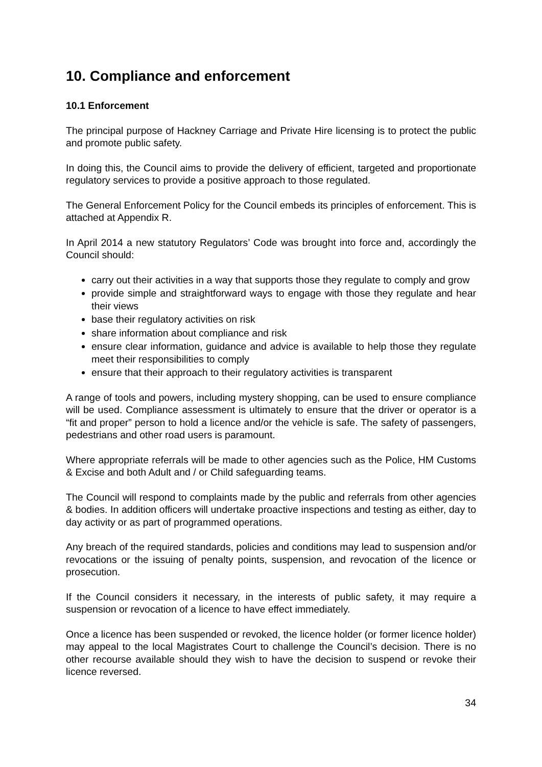10. Compliance and enforcement
10.1 Enforcement
The principal purpose of Hackney Carriage and Private Hire licensing is to protect the public and promote public safety.
In doing this, the Council aims to provide the delivery of efficient, targeted and proportionate regulatory services to provide a positive approach to those regulated.
The General Enforcement Policy for the Council embeds its principles of enforcement. This is attached at Appendix R.
In April 2014 a new statutory Regulators’ Code was brought into force and, accordingly the Council should:
carry out their activities in a way that supports those they regulate to comply and grow
provide simple and straightforward ways to engage with those they regulate and hear their views
base their regulatory activities on risk
share information about compliance and risk
ensure clear information, guidance and advice is available to help those they regulate meet their responsibilities to comply
ensure that their approach to their regulatory activities is transparent
A range of tools and powers, including mystery shopping, can be used to ensure compliance will be used. Compliance assessment is ultimately to ensure that the driver or operator is a “fit and proper” person to hold a licence and/or the vehicle is safe. The safety of passengers, pedestrians and other road users is paramount.
Where appropriate referrals will be made to other agencies such as the Police, HM Customs & Excise and both Adult and / or Child safeguarding teams.
The Council will respond to complaints made by the public and referrals from other agencies & bodies. In addition officers will undertake proactive inspections and testing as either, day to day activity or as part of programmed operations.
Any breach of the required standards, policies and conditions may lead to suspension and/or revocations or the issuing of penalty points, suspension, and revocation of the licence or prosecution.
If the Council considers it necessary, in the interests of public safety, it may require a suspension or revocation of a licence to have effect immediately.
Once a licence has been suspended or revoked, the licence holder (or former licence holder) may appeal to the local Magistrates Court to challenge the Council’s decision. There is no other recourse available should they wish to have the decision to suspend or revoke their licence reversed.
34